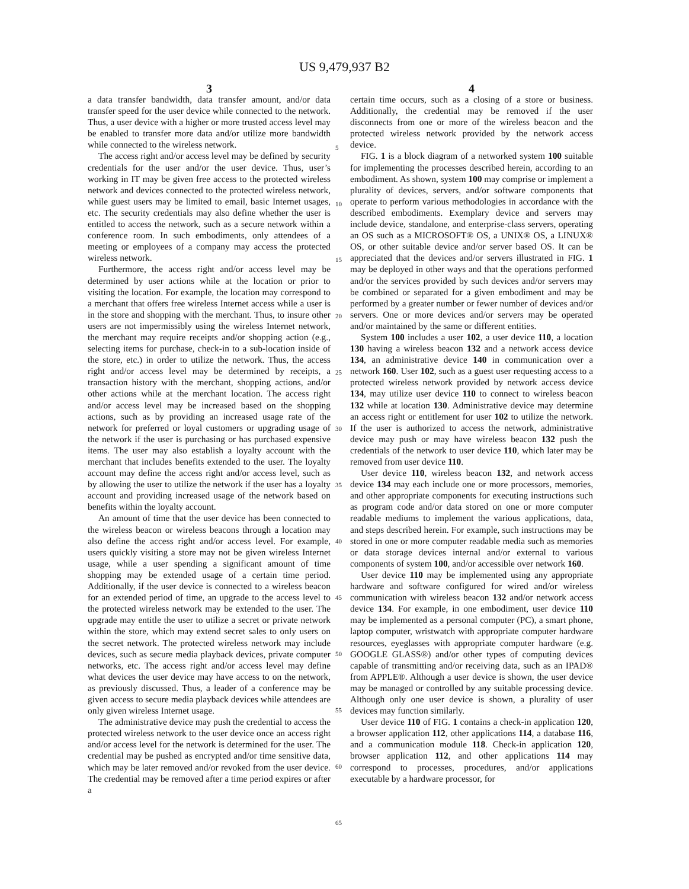US 9,479,937 B2
3 4
a data transfer bandwidth, data transfer amount, and/or data transfer speed for the user device while connected to the network. Thus, a user device with a higher or more trusted access level may be enabled to transfer more data and/or utilize more bandwidth while connected to the wireless network.
The access right and/or access level may be defined by security credentials for the user and/or the user device. Thus, user’s working in IT may be given free access to the protected wireless network and devices connected to the protected wireless network, while guest users may be limited to email, basic Internet usages, etc. The security credentials may also define whether the user is entitled to access the network, such as a secure network within a conference room. In such embodiments, only attendees of a meeting or employees of a company may access the protected wireless network.
Furthermore, the access right and/or access level may be determined by user actions while at the location or prior to visiting the location. For example, the location may correspond to a merchant that offers free wireless Internet access while a user is in the store and shopping with the merchant. Thus, to insure other users are not impermissibly using the wireless Internet network, the merchant may require receipts and/or shopping action (e.g., selecting items for purchase, check-in to a sub-location inside of the store, etc.) in order to utilize the network. Thus, the access right and/or access level may be determined by receipts, a transaction history with the merchant, shopping actions, and/or other actions while at the merchant location. The access right and/or access level may be increased based on the shopping actions, such as by providing an increased usage rate of the network for preferred or loyal customers or upgrading usage of the network if the user is purchasing or has purchased expensive items. The user may also establish a loyalty account with the merchant that includes benefits extended to the user. The loyalty account may define the access right and/or access level, such as by allowing the user to utilize the network if the user has a loyalty account and providing increased usage of the network based on benefits within the loyalty account.
An amount of time that the user device has been connected to the wireless beacon or wireless beacons through a location may also define the access right and/or access level. For example, users quickly visiting a store may not be given wireless Internet usage, while a user spending a significant amount of time shopping may be extended usage of a certain time period. Additionally, if the user device is connected to a wireless beacon for an extended period of time, an upgrade to the access level to the protected wireless network may be extended to the user. The upgrade may entitle the user to utilize a secret or private network within the store, which may extend secret sales to only users on the secret network. The protected wireless network may include devices, such as secure media playback devices, private computer networks, etc. The access right and/or access level may define what devices the user device may have access to on the network, as previously discussed. Thus, a leader of a conference may be given access to secure media playback devices while attendees are only given wireless Internet usage.
The administrative device may push the credential to access the protected wireless network to the user device once an access right and/or access level for the network is determined for the user. The credential may be pushed as encrypted and/or time sensitive data, which may be later removed and/or revoked from the user device. The credential may be removed after a time period expires or after a
5
10
15
20
25
30
35
40
45
50
55
60
65
certain time occurs, such as a closing of a store or business. Additionally, the credential may be removed if the user disconnects from one or more of the wireless beacon and the protected wireless network provided by the network access device.
FIG. 1 is a block diagram of a networked system 100 suitable for implementing the processes described herein, according to an embodiment. As shown, system 100 may comprise or implement a plurality of devices, servers, and/or software components that operate to perform various methodologies in accordance with the described embodiments. Exemplary device and servers may include device, standalone, and enterprise-class servers, operating an OS such as a MICROSOFT® OS, a UNIX® OS, a LINUX® OS, or other suitable device and/or server based OS. It can be appreciated that the devices and/or servers illustrated in FIG. 1 may be deployed in other ways and that the operations performed and/or the services provided by such devices and/or servers may be combined or separated for a given embodiment and may be performed by a greater number or fewer number of devices and/or servers. One or more devices and/or servers may be operated and/or maintained by the same or different entities.
System 100 includes a user 102, a user device 110, a location 130 having a wireless beacon 132 and a network access device 134, an administrative device 140 in communication over a network 160. User 102, such as a guest user requesting access to a protected wireless network provided by network access device 134, may utilize user device 110 to connect to wireless beacon 132 while at location 130. Administrative device may determine an access right or entitlement for user 102 to utilize the network. If the user is authorized to access the network, administrative device may push or may have wireless beacon 132 push the credentials of the network to user device 110, which later may be removed from user device 110.
User device 110, wireless beacon 132, and network access device 134 may each include one or more processors, memories, and other appropriate components for executing instructions such as program code and/or data stored on one or more computer readable mediums to implement the various applications, data, and steps described herein. For example, such instructions may be stored in one or more computer readable media such as memories or data storage devices internal and/or external to various components of system 100, and/or accessible over network 160.
User device 110 may be implemented using any appropriate hardware and software configured for wired and/or wireless communication with wireless beacon 132 and/or network access device 134. For example, in one embodiment, user device 110 may be implemented as a personal computer (PC), a smart phone, laptop computer, wristwatch with appropriate computer hardware resources, eyeglasses with appropriate computer hardware (e.g. GOOGLE GLASS®) and/or other types of computing devices capable of transmitting and/or receiving data, such as an IPAD® from APPLE®. Although a user device is shown, the user device may be managed or controlled by any suitable processing device. Although only one user device is shown, a plurality of user devices may function similarly.
User device 110 of FIG. 1 contains a check-in application 120, a browser application 112, other applications 114, a database 116, and a communication module 118. Check-in application 120, browser application 112, and other applications 114 may correspond to processes, procedures, and/or applications executable by a hardware processor, for